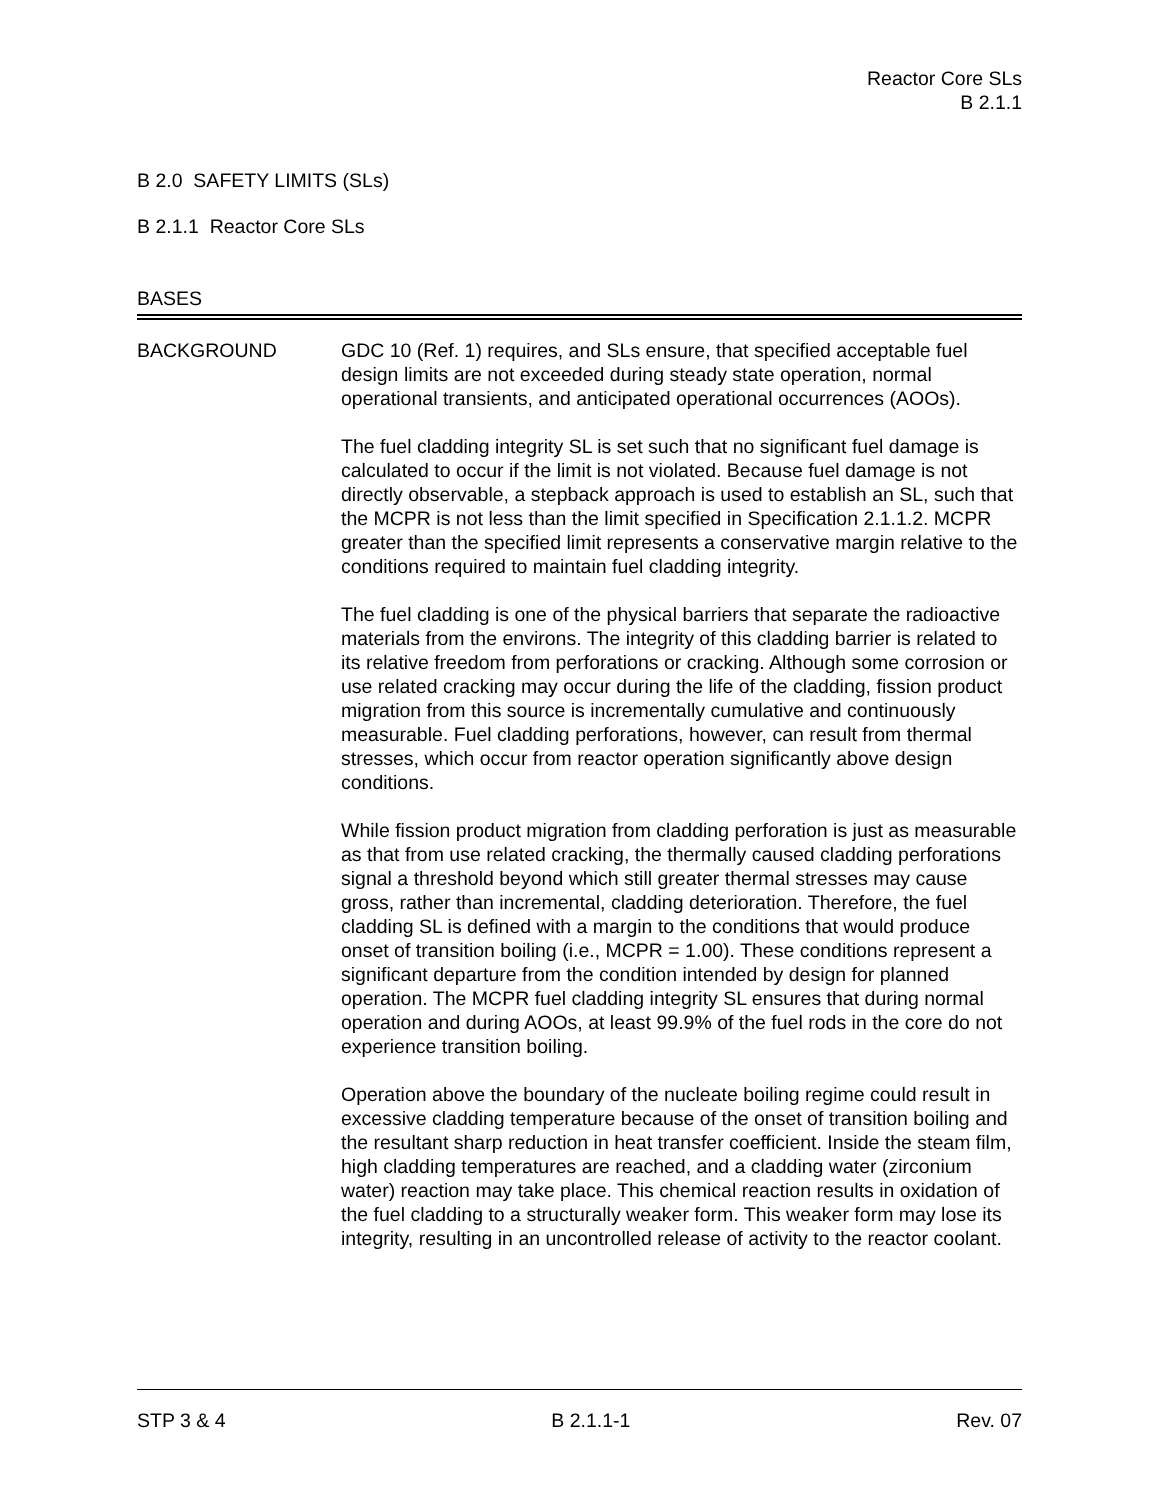Reactor Core SLs
B 2.1.1
B 2.0 SAFETY LIMITS (SLs)
B 2.1.1 Reactor Core SLs
BASES
BACKGROUND GDC 10 (Ref. 1) requires, and SLs ensure, that specified acceptable fuel design limits are not exceeded during steady state operation, normal operational transients, and anticipated operational occurrences (AOOs).
The fuel cladding integrity SL is set such that no significant fuel damage is calculated to occur if the limit is not violated. Because fuel damage is not directly observable, a stepback approach is used to establish an SL, such that the MCPR is not less than the limit specified in Specification 2.1.1.2. MCPR greater than the specified limit represents a conservative margin relative to the conditions required to maintain fuel cladding integrity.
The fuel cladding is one of the physical barriers that separate the radioactive materials from the environs. The integrity of this cladding barrier is related to its relative freedom from perforations or cracking. Although some corrosion or use related cracking may occur during the life of the cladding, fission product migration from this source is incrementally cumulative and continuously measurable. Fuel cladding perforations, however, can result from thermal stresses, which occur from reactor operation significantly above design conditions.
While fission product migration from cladding perforation is just as measurable as that from use related cracking, the thermally caused cladding perforations signal a threshold beyond which still greater thermal stresses may cause gross, rather than incremental, cladding deterioration. Therefore, the fuel cladding SL is defined with a margin to the conditions that would produce onset of transition boiling (i.e., MCPR = 1.00). These conditions represent a significant departure from the condition intended by design for planned operation. The MCPR fuel cladding integrity SL ensures that during normal operation and during AOOs, at least 99.9% of the fuel rods in the core do not experience transition boiling.
Operation above the boundary of the nucleate boiling regime could result in excessive cladding temperature because of the onset of transition boiling and the resultant sharp reduction in heat transfer coefficient. Inside the steam film, high cladding temperatures are reached, and a cladding water (zirconium water) reaction may take place. This chemical reaction results in oxidation of the fuel cladding to a structurally weaker form. This weaker form may lose its integrity, resulting in an uncontrolled release of activity to the reactor coolant.
STP 3 & 4 B 2.1.1-1 Rev. 07